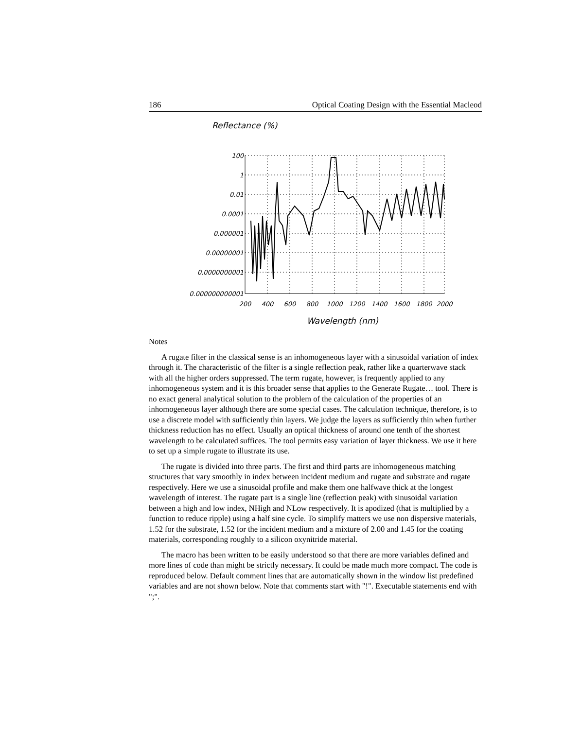186 Optical Coating Design with the Essential Macleod
Reflectance (%)
100
1
0.01
0.0001
0.000001
0.00000001
0.0000000001
0.000000000001
200
400
600
800
1000
1200
1400
1600
1800
2000
Wavelength (nm)
Notes
A rugate filter in the classical sense is an inhomogeneous layer with a sinusoidal variation of index through it. The characteristic of the filter is a single reflection peak, rather like a quarterwave stack with all the higher orders suppressed. The term rugate, however, is frequently applied to any inhomogeneous system and it is this broader sense that applies to the Generate Rugate… tool. There is no exact general analytical solution to the problem of the calculation of the properties of an inhomogeneous layer although there are some special cases. The calculation technique, therefore, is to use a discrete model with sufficiently thin layers. We judge the layers as sufficiently thin when further thickness reduction has no effect. Usually an optical thickness of around one tenth of the shortest wavelength to be calculated suffices. The tool permits easy variation of layer thickness. We use it here to set up a simple rugate to illustrate its use.
The rugate is divided into three parts. The first and third parts are inhomogeneous matching structures that vary smoothly in index between incident medium and rugate and substrate and rugate respectively. Here we use a sinusoidal profile and make them one halfwave thick at the longest wavelength of interest. The rugate part is a single line (reflection peak) with sinusoidal variation between a high and low index, NHigh and NLow respectively. It is apodized (that is multiplied by a function to reduce ripple) using a half sine cycle. To simplify matters we use non dispersive materials, 1.52 for the substrate, 1.52 for the incident medium and a mixture of 2.00 and 1.45 for the coating materials, corresponding roughly to a silicon oxynitride material.
The macro has been written to be easily understood so that there are more variables defined and more lines of code than might be strictly necessary. It could be made much more compact. The code is reproduced below. Default comment lines that are automatically shown in the window list predefined variables and are not shown below. Note that comments start with "!". Executable statements end with ";".